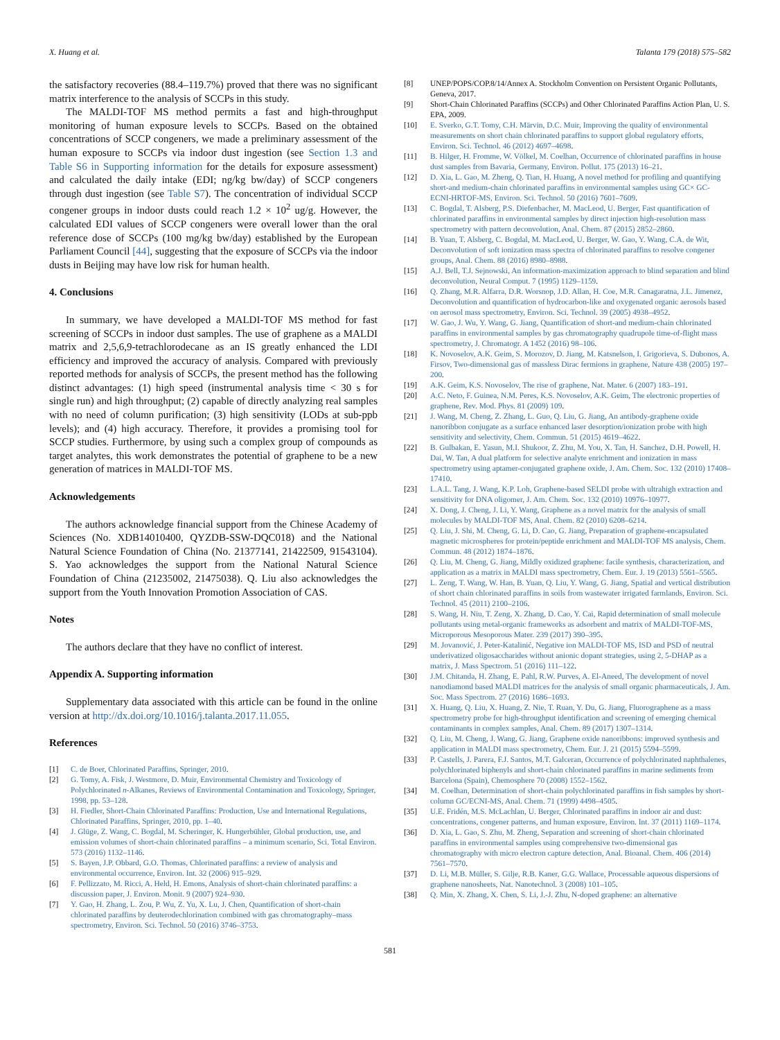X. Huang et al. Talanta 179 (2018) 575–582
the satisfactory recoveries (88.4–119.7%) proved that there was no significant matrix interference to the analysis of SCCPs in this study.
The MALDI-TOF MS method permits a fast and high-throughput monitoring of human exposure levels to SCCPs. Based on the obtained concentrations of SCCP congeners, we made a preliminary assessment of the human exposure to SCCPs via indoor dust ingestion (see Section 1.3 and Table S6 in Supporting information for the details for exposure assessment) and calculated the daily intake (EDI; ng/kg bw/day) of SCCP congeners through dust ingestion (see Table S7). The concentration of individual SCCP congener groups in indoor dusts could reach 1.2 × 10<sup>2</sup> ug/g. However, the calculated EDI values of SCCP congeners were overall lower than the oral reference dose of SCCPs (100 mg/kg bw/day) established by the European Parliament Council [44], suggesting that the exposure of SCCPs via the indoor dusts in Beijing may have low risk for human health.
4. Conclusions
In summary, we have developed a MALDI-TOF MS method for fast screening of SCCPs in indoor dust samples. The use of graphene as a MALDI matrix and 2,5,6,9-tetrachlorodecane as an IS greatly enhanced the LDI efficiency and improved the accuracy of analysis. Compared with previously reported methods for analysis of SCCPs, the present method has the following distinct advantages: (1) high speed (instrumental analysis time < 30 s for single run) and high throughput; (2) capable of directly analyzing real samples with no need of column purification; (3) high sensitivity (LODs at sub-ppb levels); and (4) high accuracy. Therefore, it provides a promising tool for SCCP studies. Furthermore, by using such a complex group of compounds as target analytes, this work demonstrates the potential of graphene to be a new generation of matrices in MALDI-TOF MS.
Acknowledgements
The authors acknowledge financial support from the Chinese Academy of Sciences (No. XDB14010400, QYZDB-SSW-DQC018) and the National Natural Science Foundation of China (No. 21377141, 21422509, 91543104). S. Yao acknowledges the support from the National Natural Science Foundation of China (21235002, 21475038). Q. Liu also acknowledges the support from the Youth Innovation Promotion Association of CAS.
Notes
The authors declare that they have no conflict of interest.
Appendix A. Supporting information
Supplementary data associated with this article can be found in the online version at http://dx.doi.org/10.1016/j.talanta.2017.11.055.
References
[1] C. de Boer, Chlorinated Paraffins, Springer, 2010.
[2] G. Tomy, A. Fisk, J. Westmore, D. Muir, Environmental Chemistry and Toxicology of Polychlorinated n-Alkanes, Reviews of Environmental Contamination and Toxicology, Springer, 1998, pp. 53–128.
[3] H. Fiedler, Short-Chain Chlorinated Paraffins: Production, Use and International Regulations, Chlorinated Paraffins, Springer, 2010, pp. 1–40.
[4] J. Glüge, Z. Wang, C. Bogdal, M. Scheringer, K. Hungerbühler, Global production, use, and emission volumes of short-chain chlorinated paraffins – a minimum scenario, Sci. Total Environ. 573 (2016) 1132–1146.
[5] S. Bayen, J.P. Obbard, G.O. Thomas, Chlorinated paraffins: a review of analysis and environmental occurrence, Environ. Int. 32 (2006) 915–929.
[6] F. Pellizzato, M. Ricci, A. Held, H. Emons, Analysis of short-chain chlorinated paraffins: a discussion paper, J. Environ. Monit. 9 (2007) 924–930.
[7] Y. Gao, H. Zhang, L. Zou, P. Wu, Z. Yu, X. Lu, J. Chen, Quantification of short-chain chlorinated paraffins by deuterodechlorination combined with gas chromatography–mass spectrometry, Environ. Sci. Technol. 50 (2016) 3746–3753.
[8] UNEP/POPS/COP.8/14/Annex A. Stockholm Convention on Persistent Organic Pollutants, Geneva, 2017.
[9] Short-Chain Chlorinated Paraffins (SCCPs) and Other Chlorinated Paraffins Action Plan, U. S. EPA, 2009.
[10] E. Sverko, G.T. Tomy, C.H. Märvin, D.C. Muir, Improving the quality of environmental measurements on short chain chlorinated paraffins to support global regulatory efforts, Environ. Sci. Technol. 46 (2012) 4697–4698.
[11] B. Hilger, H. Fromme, W. Völkel, M. Coelhan, Occurrence of chlorinated paraffins in house dust samples from Bavaria, Germany, Environ. Pollut. 175 (2013) 16–21.
[12] D. Xia, L. Gao, M. Zheng, Q. Tian, H. Huang, A novel method for profiling and quantifying short-and medium-chain chlorinated paraffins in environmental samples using GC× GC-ECNI-HRTOF-MS, Environ. Sci. Technol. 50 (2016) 7601–7609.
[13] C. Bogdal, T. Alsberg, P.S. Diefenbacher, M. MacLeod, U. Berger, Fast quantification of chlorinated paraffins in environmental samples by direct injection high-resolution mass spectrometry with pattern deconvolution, Anal. Chem. 87 (2015) 2852–2860.
[14] B. Yuan, T. Alsberg, C. Bogdal, M. MacLeod, U. Berger, W. Gao, Y. Wang, C.A. de Wit, Deconvolution of soft ionization mass spectra of chlorinated paraffins to resolve congener groups, Anal. Chem. 88 (2016) 8980–8988.
[15] A.J. Bell, T.J. Sejnowski, An information-maximization approach to blind separation and blind deconvolution, Neural Comput. 7 (1995) 1129–1159.
[16] Q. Zhang, M.R. Alfarra, D.R. Worsnop, J.D. Allan, H. Coe, M.R. Canagaratna, J.L. Jimenez, Deconvolution and quantification of hydrocarbon-like and oxygenated organic aerosols based on aerosol mass spectrometry, Environ. Sci. Technol. 39 (2005) 4938–4952.
[17] W. Gao, J. Wu, Y. Wang, G. Jiang, Quantification of short-and medium-chain chlorinated paraffins in environmental samples by gas chromatography quadrupole time-of-flight mass spectrometry, J. Chromatogr. A 1452 (2016) 98–106.
[18] K. Novoselov, A.K. Geim, S. Morozov, D. Jiang, M. Katsnelson, I. Grigorieva, S. Dubonos, A. Firsov, Two-dimensional gas of massless Dirac fermions in graphene, Nature 438 (2005) 197–200.
[19] A.K. Geim, K.S. Novoselov, The rise of graphene, Nat. Mater. 6 (2007) 183–191.
[20] A.C. Neto, F. Guinea, N.M. Peres, K.S. Novoselov, A.K. Geim, The electronic properties of graphene, Rev. Mod. Phys. 81 (2009) 109.
[21] J. Wang, M. Cheng, Z. Zhang, L. Guo, Q. Liu, G. Jiang, An antibody-graphene oxide nanoribbon conjugate as a surface enhanced laser desorption/ionization probe with high sensitivity and selectivity, Chem. Commun. 51 (2015) 4619–4622.
[22] B. Gulbakan, E. Yasun, M.I. Shukoor, Z. Zhu, M. You, X. Tan, H. Sanchez, D.H. Powell, H. Dai, W. Tan, A dual platform for selective analyte enrichment and ionization in mass spectrometry using aptamer-conjugated graphene oxide, J. Am. Chem. Soc. 132 (2010) 17408–17410.
[23] L.A.L. Tang, J. Wang, K.P. Loh, Graphene-based SELDI probe with ultrahigh extraction and sensitivity for DNA oligomer, J. Am. Chem. Soc. 132 (2010) 10976–10977.
[24] X. Dong, J. Cheng, J. Li, Y. Wang, Graphene as a novel matrix for the analysis of small molecules by MALDI-TOF MS, Anal. Chem. 82 (2010) 6208–6214.
[25] Q. Liu, J. Shi, M. Cheng, G. Li, D. Cao, G. Jiang, Preparation of graphene-encapsulated magnetic microspheres for protein/peptide enrichment and MALDI-TOF MS analysis, Chem. Commun. 48 (2012) 1874–1876.
[26] Q. Liu, M. Cheng, G. Jiang, Mildly oxidized graphene: facile synthesis, characterization, and application as a matrix in MALDI mass spectrometry, Chem. Eur. J. 19 (2013) 5561–5565.
[27] L. Zeng, T. Wang, W. Han, B. Yuan, Q. Liu, Y. Wang, G. Jiang, Spatial and vertical distribution of short chain chlorinated paraffins in soils from wastewater irrigated farmlands, Environ. Sci. Technol. 45 (2011) 2100–2106.
[28] S. Wang, H. Niu, T. Zeng, X. Zhang, D. Cao, Y. Cai, Rapid determination of small molecule pollutants using metal-organic frameworks as adsorbent and matrix of MALDI-TOF-MS, Microporous Mesoporous Mater. 239 (2017) 390–395.
[29] M. Jovanović, J. Peter-Katalinić, Negative ion MALDI-TOF MS, ISD and PSD of neutral underivatized oligosaccharides without anionic dopant strategies, using 2, 5-DHAP as a matrix, J. Mass Spectrom. 51 (2016) 111–122.
[30] J.M. Chitanda, H. Zhang, E. Pahl, R.W. Purves, A. El-Aneed, The development of novel nanodiamond based MALDI matrices for the analysis of small organic pharmaceuticals, J. Am. Soc. Mass Spectrom. 27 (2016) 1686–1693.
[31] X. Huang, Q. Liu, X. Huang, Z. Nie, T. Ruan, Y. Du, G. Jiang, Fluorographene as a mass spectrometry probe for high-throughput identification and screening of emerging chemical contaminants in complex samples, Anal. Chem. 89 (2017) 1307–1314.
[32] Q. Liu, M. Cheng, J. Wang, G. Jiang, Graphene oxide nanoribbons: improved synthesis and application in MALDI mass spectrometry, Chem. Eur. J. 21 (2015) 5594–5599.
[33] P. Castells, J. Parera, F.J. Santos, M.T. Galceran, Occurrence of polychlorinated naphthalenes, polychlorinated biphenyls and short-chain chlorinated paraffins in marine sediments from Barcelona (Spain), Chemosphere 70 (2008) 1552–1562.
[34] M. Coelhan, Determination of short-chain polychlorinated paraffins in fish samples by short-column GC/ECNI-MS, Anal. Chem. 71 (1999) 4498–4505.
[35] U.E. Fridén, M.S. McLachlan, U. Berger, Chlorinated paraffins in indoor air and dust: concentrations, congener patterns, and human exposure, Environ. Int. 37 (2011) 1169–1174.
[36] D. Xia, L. Gao, S. Zhu, M. Zheng, Separation and screening of short-chain chlorinated paraffins in environmental samples using comprehensive two-dimensional gas chromatography with micro electron capture detection, Anal. Bioanal. Chem. 406 (2014) 7561–7570.
[37] D. Li, M.B. Müller, S. Gilje, R.B. Kaner, G.G. Wallace, Processable aqueous dispersions of graphene nanosheets, Nat. Nanotechnol. 3 (2008) 101–105.
[38] Q. Min, X. Zhang, X. Chen, S. Li, J.-J. Zhu, N-doped graphene: an alternative
581